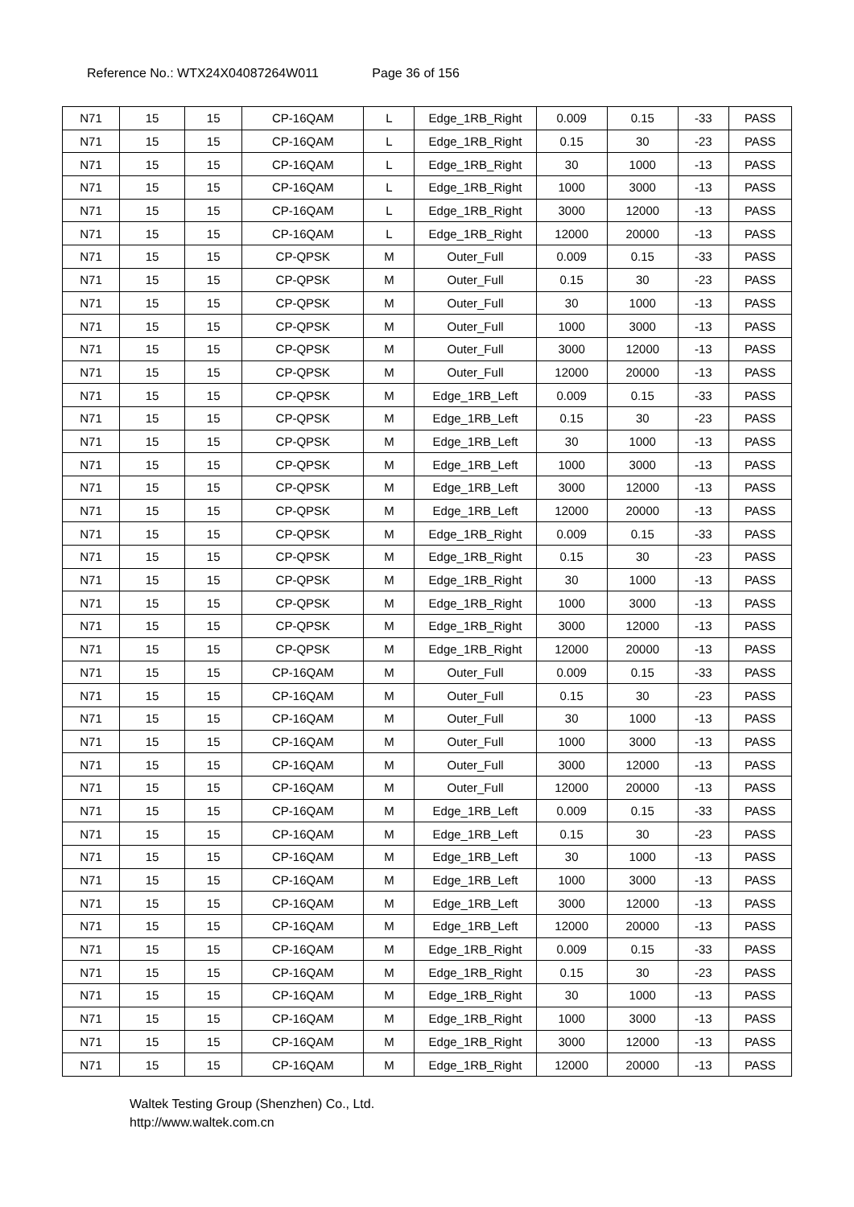Reference No.: WTX24X04087264W011 Page 36 of 156
| N71 | 15 | 15 | CP-16QAM | L | Edge_1RB_Right | 0.009 | 0.15 | -33 | PASS |
| N71 | 15 | 15 | CP-16QAM | L | Edge_1RB_Right | 0.15 | 30 | -23 | PASS |
| N71 | 15 | 15 | CP-16QAM | L | Edge_1RB_Right | 30 | 1000 | -13 | PASS |
| N71 | 15 | 15 | CP-16QAM | L | Edge_1RB_Right | 1000 | 3000 | -13 | PASS |
| N71 | 15 | 15 | CP-16QAM | L | Edge_1RB_Right | 3000 | 12000 | -13 | PASS |
| N71 | 15 | 15 | CP-16QAM | L | Edge_1RB_Right | 12000 | 20000 | -13 | PASS |
| N71 | 15 | 15 | CP-QPSK | M | Outer_Full | 0.009 | 0.15 | -33 | PASS |
| N71 | 15 | 15 | CP-QPSK | M | Outer_Full | 0.15 | 30 | -23 | PASS |
| N71 | 15 | 15 | CP-QPSK | M | Outer_Full | 30 | 1000 | -13 | PASS |
| N71 | 15 | 15 | CP-QPSK | M | Outer_Full | 1000 | 3000 | -13 | PASS |
| N71 | 15 | 15 | CP-QPSK | M | Outer_Full | 3000 | 12000 | -13 | PASS |
| N71 | 15 | 15 | CP-QPSK | M | Outer_Full | 12000 | 20000 | -13 | PASS |
| N71 | 15 | 15 | CP-QPSK | M | Edge_1RB_Left | 0.009 | 0.15 | -33 | PASS |
| N71 | 15 | 15 | CP-QPSK | M | Edge_1RB_Left | 0.15 | 30 | -23 | PASS |
| N71 | 15 | 15 | CP-QPSK | M | Edge_1RB_Left | 30 | 1000 | -13 | PASS |
| N71 | 15 | 15 | CP-QPSK | M | Edge_1RB_Left | 1000 | 3000 | -13 | PASS |
| N71 | 15 | 15 | CP-QPSK | M | Edge_1RB_Left | 3000 | 12000 | -13 | PASS |
| N71 | 15 | 15 | CP-QPSK | M | Edge_1RB_Left | 12000 | 20000 | -13 | PASS |
| N71 | 15 | 15 | CP-QPSK | M | Edge_1RB_Right | 0.009 | 0.15 | -33 | PASS |
| N71 | 15 | 15 | CP-QPSK | M | Edge_1RB_Right | 0.15 | 30 | -23 | PASS |
| N71 | 15 | 15 | CP-QPSK | M | Edge_1RB_Right | 30 | 1000 | -13 | PASS |
| N71 | 15 | 15 | CP-QPSK | M | Edge_1RB_Right | 1000 | 3000 | -13 | PASS |
| N71 | 15 | 15 | CP-QPSK | M | Edge_1RB_Right | 3000 | 12000 | -13 | PASS |
| N71 | 15 | 15 | CP-QPSK | M | Edge_1RB_Right | 12000 | 20000 | -13 | PASS |
| N71 | 15 | 15 | CP-16QAM | M | Outer_Full | 0.009 | 0.15 | -33 | PASS |
| N71 | 15 | 15 | CP-16QAM | M | Outer_Full | 0.15 | 30 | -23 | PASS |
| N71 | 15 | 15 | CP-16QAM | M | Outer_Full | 30 | 1000 | -13 | PASS |
| N71 | 15 | 15 | CP-16QAM | M | Outer_Full | 1000 | 3000 | -13 | PASS |
| N71 | 15 | 15 | CP-16QAM | M | Outer_Full | 3000 | 12000 | -13 | PASS |
| N71 | 15 | 15 | CP-16QAM | M | Outer_Full | 12000 | 20000 | -13 | PASS |
| N71 | 15 | 15 | CP-16QAM | M | Edge_1RB_Left | 0.009 | 0.15 | -33 | PASS |
| N71 | 15 | 15 | CP-16QAM | M | Edge_1RB_Left | 0.15 | 30 | -23 | PASS |
| N71 | 15 | 15 | CP-16QAM | M | Edge_1RB_Left | 30 | 1000 | -13 | PASS |
| N71 | 15 | 15 | CP-16QAM | M | Edge_1RB_Left | 1000 | 3000 | -13 | PASS |
| N71 | 15 | 15 | CP-16QAM | M | Edge_1RB_Left | 3000 | 12000 | -13 | PASS |
| N71 | 15 | 15 | CP-16QAM | M | Edge_1RB_Left | 12000 | 20000 | -13 | PASS |
| N71 | 15 | 15 | CP-16QAM | M | Edge_1RB_Right | 0.009 | 0.15 | -33 | PASS |
| N71 | 15 | 15 | CP-16QAM | M | Edge_1RB_Right | 0.15 | 30 | -23 | PASS |
| N71 | 15 | 15 | CP-16QAM | M | Edge_1RB_Right | 30 | 1000 | -13 | PASS |
| N71 | 15 | 15 | CP-16QAM | M | Edge_1RB_Right | 1000 | 3000 | -13 | PASS |
| N71 | 15 | 15 | CP-16QAM | M | Edge_1RB_Right | 3000 | 12000 | -13 | PASS |
| N71 | 15 | 15 | CP-16QAM | M | Edge_1RB_Right | 12000 | 20000 | -13 | PASS |
Waltek Testing Group (Shenzhen) Co., Ltd.
http://www.waltek.com.cn